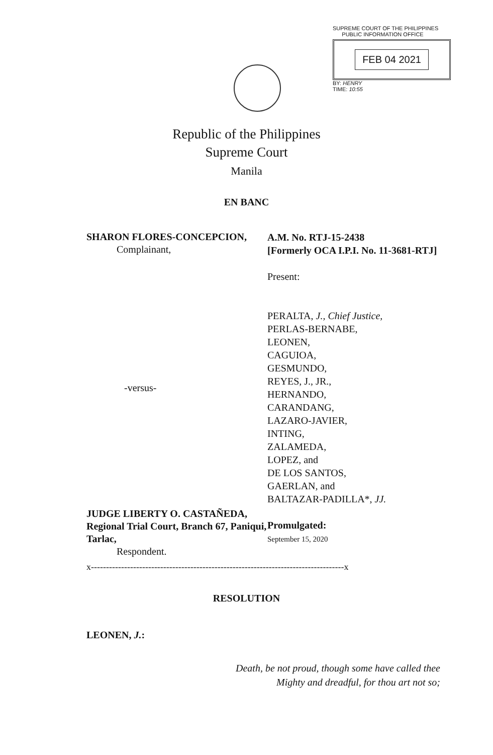SUPREME COURT OF THE PHILIPPINES
PUBLIC INFORMATION OFFICE
FEB 04 2021
BY: HENRY
TIME: 10:55
Republic of the Philippines
Supreme Court
Manila
EN BANC
SHARON FLORES-CONCEPCION,
Complainant,
-versus-
JUDGE LIBERTY O. CASTAÑEDA, Regional Trial Court, Branch 67, Paniqui, Tarlac,
Respondent.
A.M. No. RTJ-15-2438
[Formerly OCA I.P.I. No. 11-3681-RTJ]
Present:
PERALTA, J., Chief Justice,
PERLAS-BERNABE,
LEONEN,
CAGUIOA,
GESMUNDO,
REYES, J., JR.,
HERNANDO,
CARANDANG,
LAZARO-JAVIER,
INTING,
ZALAMEDA,
LOPEZ, and
DE LOS SANTOS,
GAERLAN, and
BALTAZAR-PADILLA*, JJ.
Promulgated:
September 15, 2020
x------------------------------------------------------------------------------------x
RESOLUTION
LEONEN, J.:
Death, be not proud, though some have called thee
Mighty and dreadful, for thou art not so;